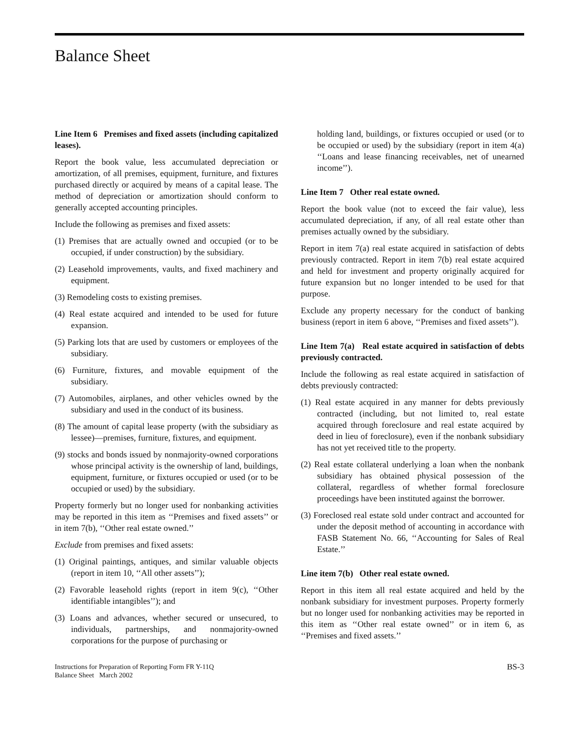Balance Sheet
Line Item 6 Premises and fixed assets (including capitalized leases).
Report the book value, less accumulated depreciation or amortization, of all premises, equipment, furniture, and fixtures purchased directly or acquired by means of a capital lease. The method of depreciation or amortization should conform to generally accepted accounting principles.
Include the following as premises and fixed assets:
(1) Premises that are actually owned and occupied (or to be occupied, if under construction) by the subsidiary.
(2) Leasehold improvements, vaults, and fixed machinery and equipment.
(3) Remodeling costs to existing premises.
(4) Real estate acquired and intended to be used for future expansion.
(5) Parking lots that are used by customers or employees of the subsidiary.
(6) Furniture, fixtures, and movable equipment of the subsidiary.
(7) Automobiles, airplanes, and other vehicles owned by the subsidiary and used in the conduct of its business.
(8) The amount of capital lease property (with the subsidiary as lessee)—premises, furniture, fixtures, and equipment.
(9) stocks and bonds issued by nonmajority-owned corporations whose principal activity is the ownership of land, buildings, equipment, furniture, or fixtures occupied or used (or to be occupied or used) by the subsidiary.
Property formerly but no longer used for nonbanking activities may be reported in this item as ‘‘Premises and fixed assets’’ or in item 7(b), ‘‘Other real estate owned.’’
Exclude from premises and fixed assets:
(1) Original paintings, antiques, and similar valuable objects (report in item 10, ‘‘All other assets’’);
(2) Favorable leasehold rights (report in item 9(c), ‘‘Other identifiable intangibles’’); and
(3) Loans and advances, whether secured or unsecured, to individuals, partnerships, and nonmajority-owned corporations for the purpose of purchasing or
holding land, buildings, or fixtures occupied or used (or to be occupied or used) by the subsidiary (report in item 4(a) ‘‘Loans and lease financing receivables, net of unearned income’’).
Line Item 7 Other real estate owned.
Report the book value (not to exceed the fair value), less accumulated depreciation, if any, of all real estate other than premises actually owned by the subsidiary.
Report in item 7(a) real estate acquired in satisfaction of debts previously contracted. Report in item 7(b) real estate acquired and held for investment and property originally acquired for future expansion but no longer intended to be used for that purpose.
Exclude any property necessary for the conduct of banking business (report in item 6 above, ‘‘Premises and fixed assets’’).
Line Item 7(a) Real estate acquired in satisfaction of debts previously contracted.
Include the following as real estate acquired in satisfaction of debts previously contracted:
(1) Real estate acquired in any manner for debts previously contracted (including, but not limited to, real estate acquired through foreclosure and real estate acquired by deed in lieu of foreclosure), even if the nonbank subsidiary has not yet received title to the property.
(2) Real estate collateral underlying a loan when the nonbank subsidiary has obtained physical possession of the collateral, regardless of whether formal foreclosure proceedings have been instituted against the borrower.
(3) Foreclosed real estate sold under contract and accounted for under the deposit method of accounting in accordance with FASB Statement No. 66, ‘‘Accounting for Sales of Real Estate.’’
Line item 7(b) Other real estate owned.
Report in this item all real estate acquired and held by the nonbank subsidiary for investment purposes. Property formerly but no longer used for nonbanking activities may be reported in this item as ‘‘Other real estate owned’’ or in item 6, as ‘‘Premises and fixed assets.’’
Instructions for Preparation of Reporting Form FR Y-11Q
Balance Sheet March 2002
BS-3